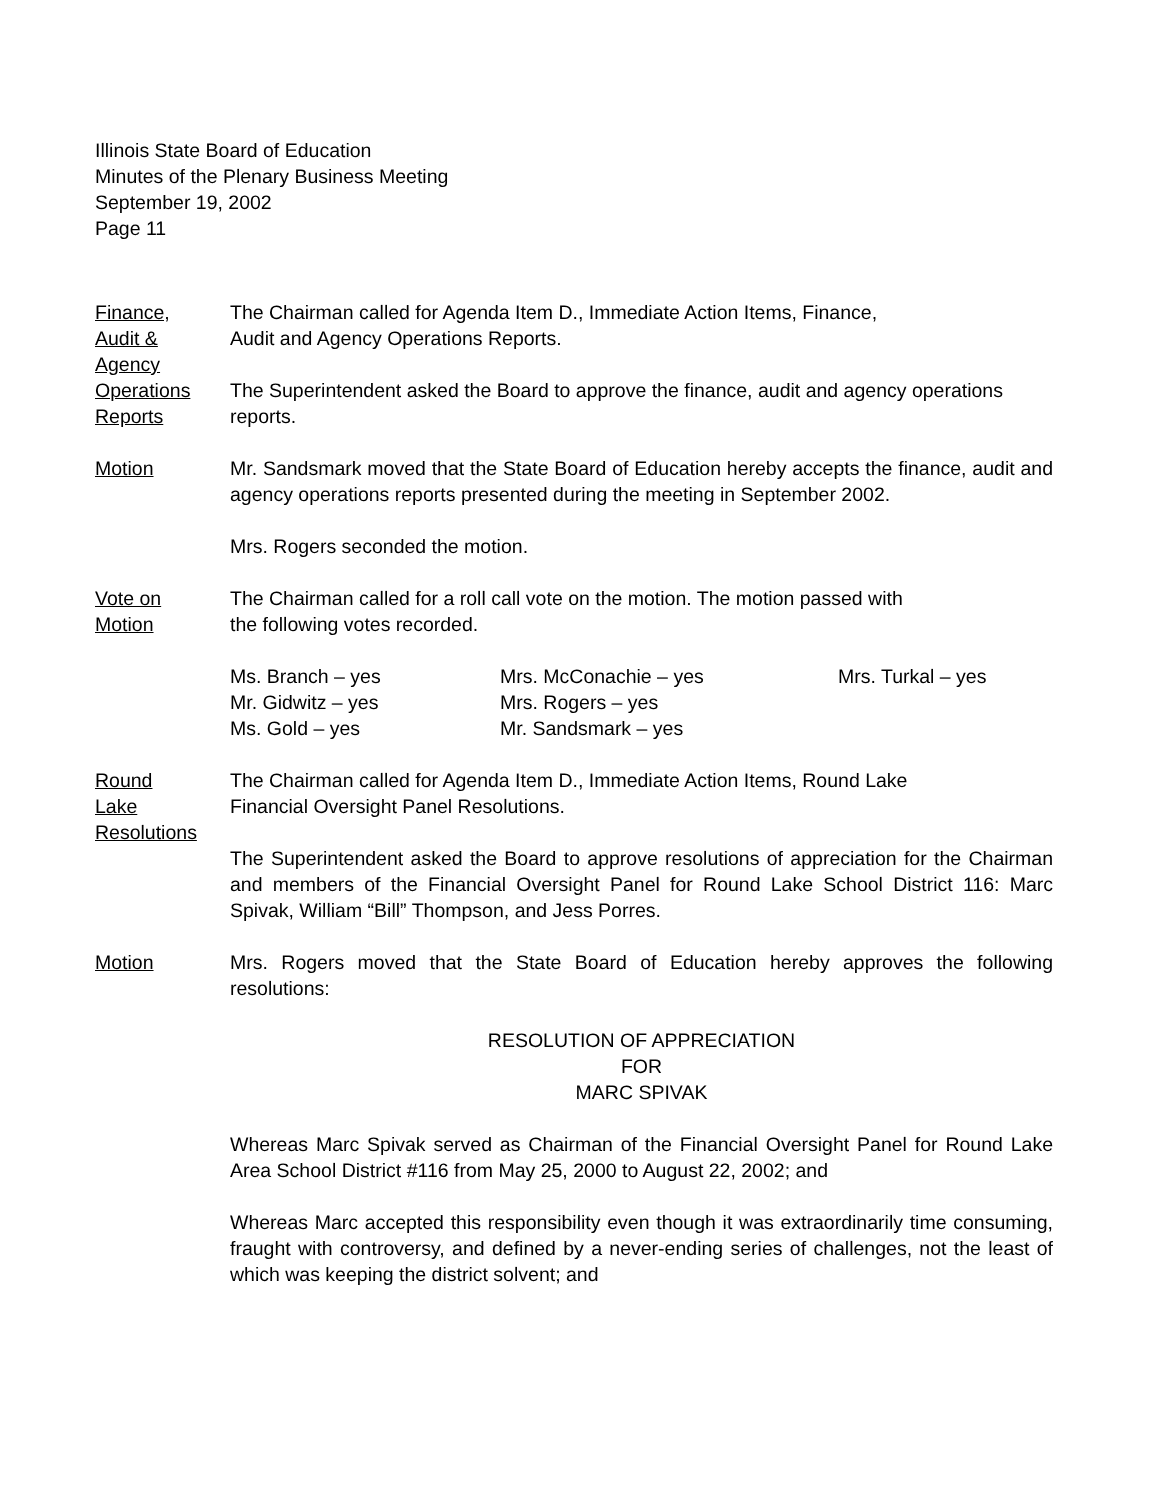Illinois State Board of Education
Minutes of the Plenary Business Meeting
September 19, 2002
Page 11
Finance,
Audit &
Agency
Operations
Reports
The Chairman called for Agenda Item D., Immediate Action Items, Finance,
Audit and Agency Operations Reports.
The Superintendent asked the Board to approve the finance, audit and agency operations reports.
Motion Mr. Sandsmark moved that the State Board of Education hereby accepts the finance, audit and agency operations reports presented during the meeting in September 2002.
Mrs. Rogers seconded the motion.
Vote on
Motion
The Chairman called for a roll call vote on the motion. The motion passed with
the following votes recorded.
Ms. Branch – yes
Mrs. McConachie – yes
Mrs. Turkal – yes
Mr. Gidwitz – yes
Mrs. Rogers – yes
Ms. Gold – yes
Mr. Sandsmark – yes
Round
Lake
Resolutions
The Chairman called for Agenda Item D., Immediate Action Items, Round Lake
Financial Oversight Panel Resolutions.
The Superintendent asked the Board to approve resolutions of appreciation for the Chairman and members of the Financial Oversight Panel for Round Lake School District 116: Marc Spivak, William “Bill” Thompson, and Jess Porres.
Motion Mrs. Rogers moved that the State Board of Education hereby approves the following resolutions:
RESOLUTION OF APPRECIATION
FOR
MARC SPIVAK
Whereas Marc Spivak served as Chairman of the Financial Oversight Panel for Round Lake Area School District #116 from May 25, 2000 to August 22, 2002; and
Whereas Marc accepted this responsibility even though it was extraordinarily time consuming, fraught with controversy, and defined by a never-ending series of challenges, not the least of which was keeping the district solvent; and